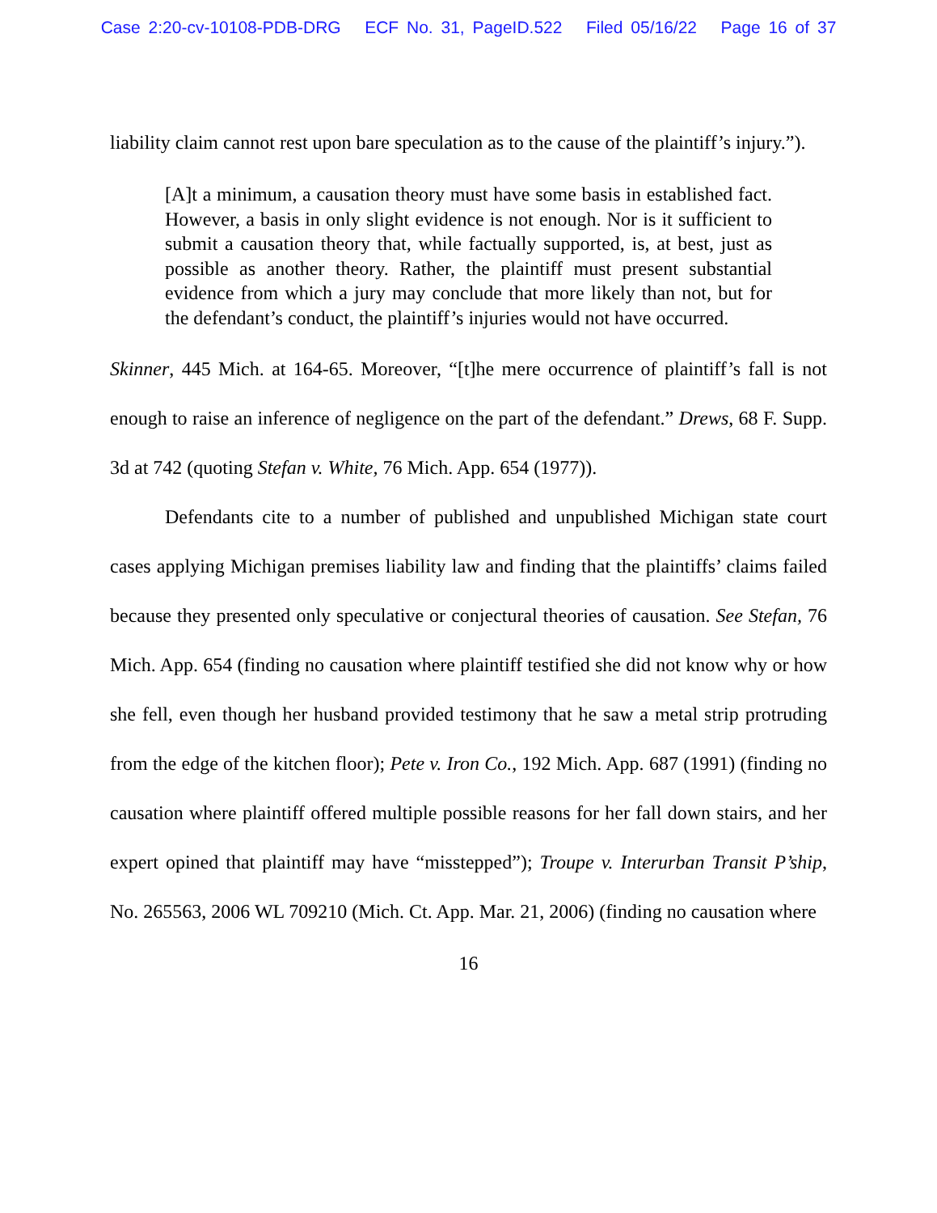Case 2:20-cv-10108-PDB-DRG ECF No. 31, PageID.522 Filed 05/16/22 Page 16 of 37
liability claim cannot rest upon bare speculation as to the cause of the plaintiff’s injury.”).
[A]t a minimum, a causation theory must have some basis in established fact. However, a basis in only slight evidence is not enough. Nor is it sufficient to submit a causation theory that, while factually supported, is, at best, just as possible as another theory. Rather, the plaintiff must present substantial evidence from which a jury may conclude that more likely than not, but for the defendant’s conduct, the plaintiff’s injuries would not have occurred.
Skinner, 445 Mich. at 164-65. Moreover, “[t]he mere occurrence of plaintiff’s fall is not enough to raise an inference of negligence on the part of the defendant.” Drews, 68 F. Supp. 3d at 742 (quoting Stefan v. White, 76 Mich. App. 654 (1977)).
Defendants cite to a number of published and unpublished Michigan state court cases applying Michigan premises liability law and finding that the plaintiffs’ claims failed because they presented only speculative or conjectural theories of causation. See Stefan, 76 Mich. App. 654 (finding no causation where plaintiff testified she did not know why or how she fell, even though her husband provided testimony that he saw a metal strip protruding from the edge of the kitchen floor); Pete v. Iron Co., 192 Mich. App. 687 (1991) (finding no causation where plaintiff offered multiple possible reasons for her fall down stairs, and her expert opined that plaintiff may have “misstepped”); Troupe v. Interurban Transit P’ship, No. 265563, 2006 WL 709210 (Mich. Ct. App. Mar. 21, 2006) (finding no causation where
16